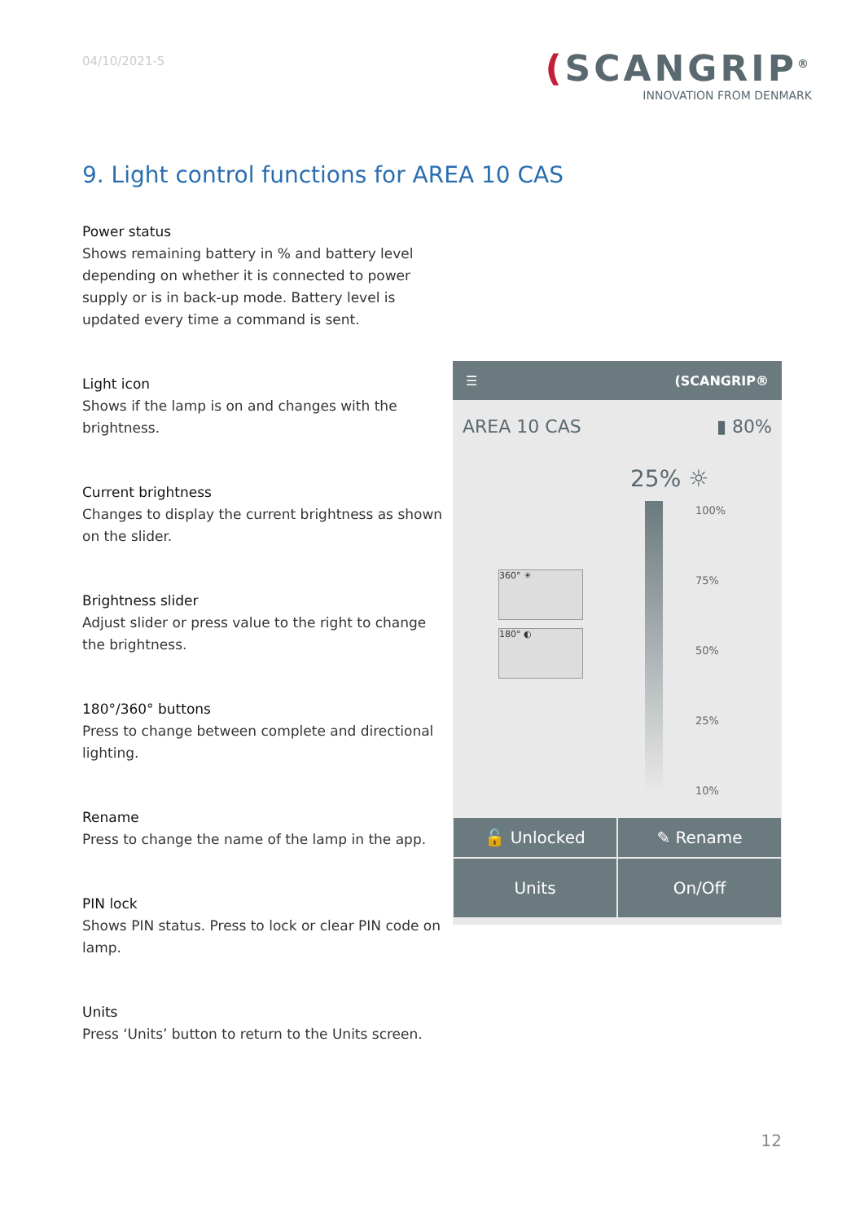04/10/2021-5
(SCANGRIP<sup>®</sup>
INNOVATION FROM DENMARK
9. Light control functions for AREA 10 CAS
Power status
Shows remaining battery in % and battery level depending on whether it is connected to power supply or is in back-up mode. Battery level is updated every time a command is sent.
Light icon
Shows if the lamp is on and changes with the brightness.
Current brightness
Changes to display the current brightness as shown on the slider.
Brightness slider
Adjust slider or press value to the right to change the brightness.
180°/360° buttons
Press to change between complete and directional lighting.
Rename
Press to change the name of the lamp in the app.
PIN lock
Shows PIN status. Press to lock or clear PIN code on lamp.
Units
Press ‘Units’ button to return to the Units screen.
☰ (SCANGRIP®
AREA 10 CAS ▮ 80%
25% ☼
100%
75%
50%
25%
10%
360° ☀
180° ◐
🔓 Unlocked ✎ Rename
Units On/Off
12